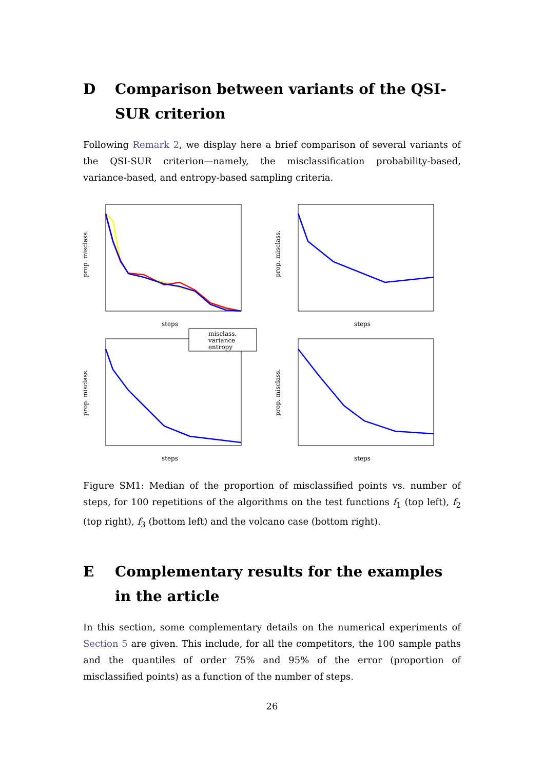D Comparison between variants of the QSI-SUR criterion
Following Remark 2, we display here a brief comparison of several variants of the QSI-SUR criterion—namely, the misclassification probability-based, variance-based, and entropy-based sampling criteria.
misclass.
variance
entropy
steps
steps
steps
steps
prop. misclass.
prop. misclass.
prop. misclass.
prop. misclass.
Figure SM1: Median of the proportion of misclassified points vs. number of steps, for 100 repetitions of the algorithms on the test functions f<sub>1</sub> (top left), f<sub>2</sub> (top right), f<sub>3</sub> (bottom left) and the volcano case (bottom right).
E Complementary results for the examples in the article
In this section, some complementary details on the numerical experiments of Section 5 are given. This include, for all the competitors, the 100 sample paths and the quantiles of order 75% and 95% of the error (proportion of misclassified points) as a function of the number of steps.
26